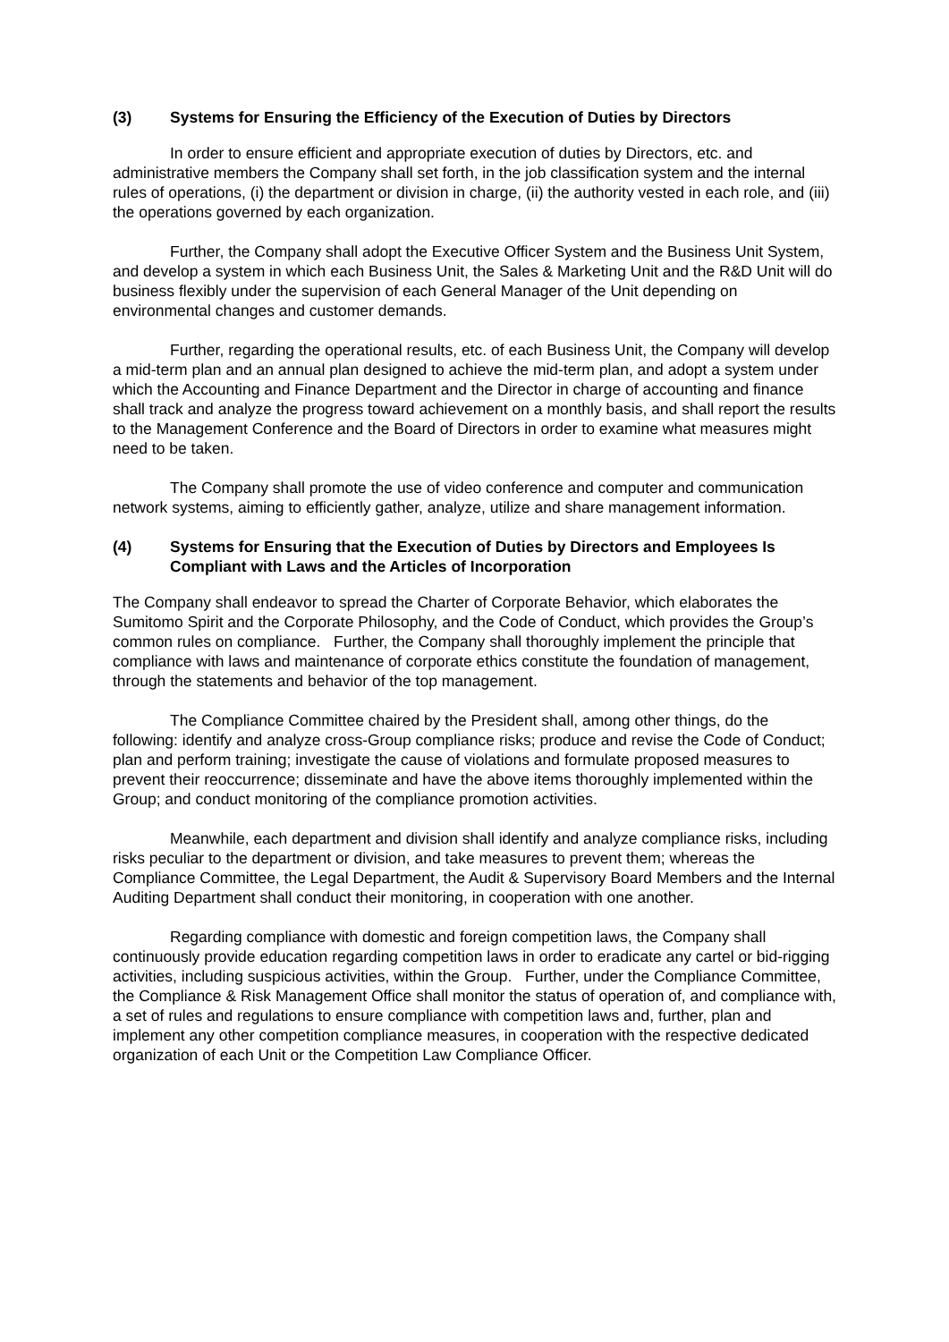(3) Systems for Ensuring the Efficiency of the Execution of Duties by Directors
In order to ensure efficient and appropriate execution of duties by Directors, etc. and administrative members the Company shall set forth, in the job classification system and the internal rules of operations, (i) the department or division in charge, (ii) the authority vested in each role, and (iii) the operations governed by each organization.
Further, the Company shall adopt the Executive Officer System and the Business Unit System, and develop a system in which each Business Unit, the Sales & Marketing Unit and the R&D Unit will do business flexibly under the supervision of each General Manager of the Unit depending on environmental changes and customer demands.
Further, regarding the operational results, etc. of each Business Unit, the Company will develop a mid-term plan and an annual plan designed to achieve the mid-term plan, and adopt a system under which the Accounting and Finance Department and the Director in charge of accounting and finance shall track and analyze the progress toward achievement on a monthly basis, and shall report the results to the Management Conference and the Board of Directors in order to examine what measures might need to be taken.
The Company shall promote the use of video conference and computer and communication network systems, aiming to efficiently gather, analyze, utilize and share management information.
(4) Systems for Ensuring that the Execution of Duties by Directors and Employees Is Compliant with Laws and the Articles of Incorporation
The Company shall endeavor to spread the Charter of Corporate Behavior, which elaborates the Sumitomo Spirit and the Corporate Philosophy, and the Code of Conduct, which provides the Group’s common rules on compliance. Further, the Company shall thoroughly implement the principle that compliance with laws and maintenance of corporate ethics constitute the foundation of management, through the statements and behavior of the top management.
The Compliance Committee chaired by the President shall, among other things, do the following: identify and analyze cross-Group compliance risks; produce and revise the Code of Conduct; plan and perform training; investigate the cause of violations and formulate proposed measures to prevent their reoccurrence; disseminate and have the above items thoroughly implemented within the Group; and conduct monitoring of the compliance promotion activities.
Meanwhile, each department and division shall identify and analyze compliance risks, including risks peculiar to the department or division, and take measures to prevent them; whereas the Compliance Committee, the Legal Department, the Audit & Supervisory Board Members and the Internal Auditing Department shall conduct their monitoring, in cooperation with one another.
Regarding compliance with domestic and foreign competition laws, the Company shall continuously provide education regarding competition laws in order to eradicate any cartel or bid-rigging activities, including suspicious activities, within the Group. Further, under the Compliance Committee, the Compliance & Risk Management Office shall monitor the status of operation of, and compliance with, a set of rules and regulations to ensure compliance with competition laws and, further, plan and implement any other competition compliance measures, in cooperation with the respective dedicated organization of each Unit or the Competition Law Compliance Officer.